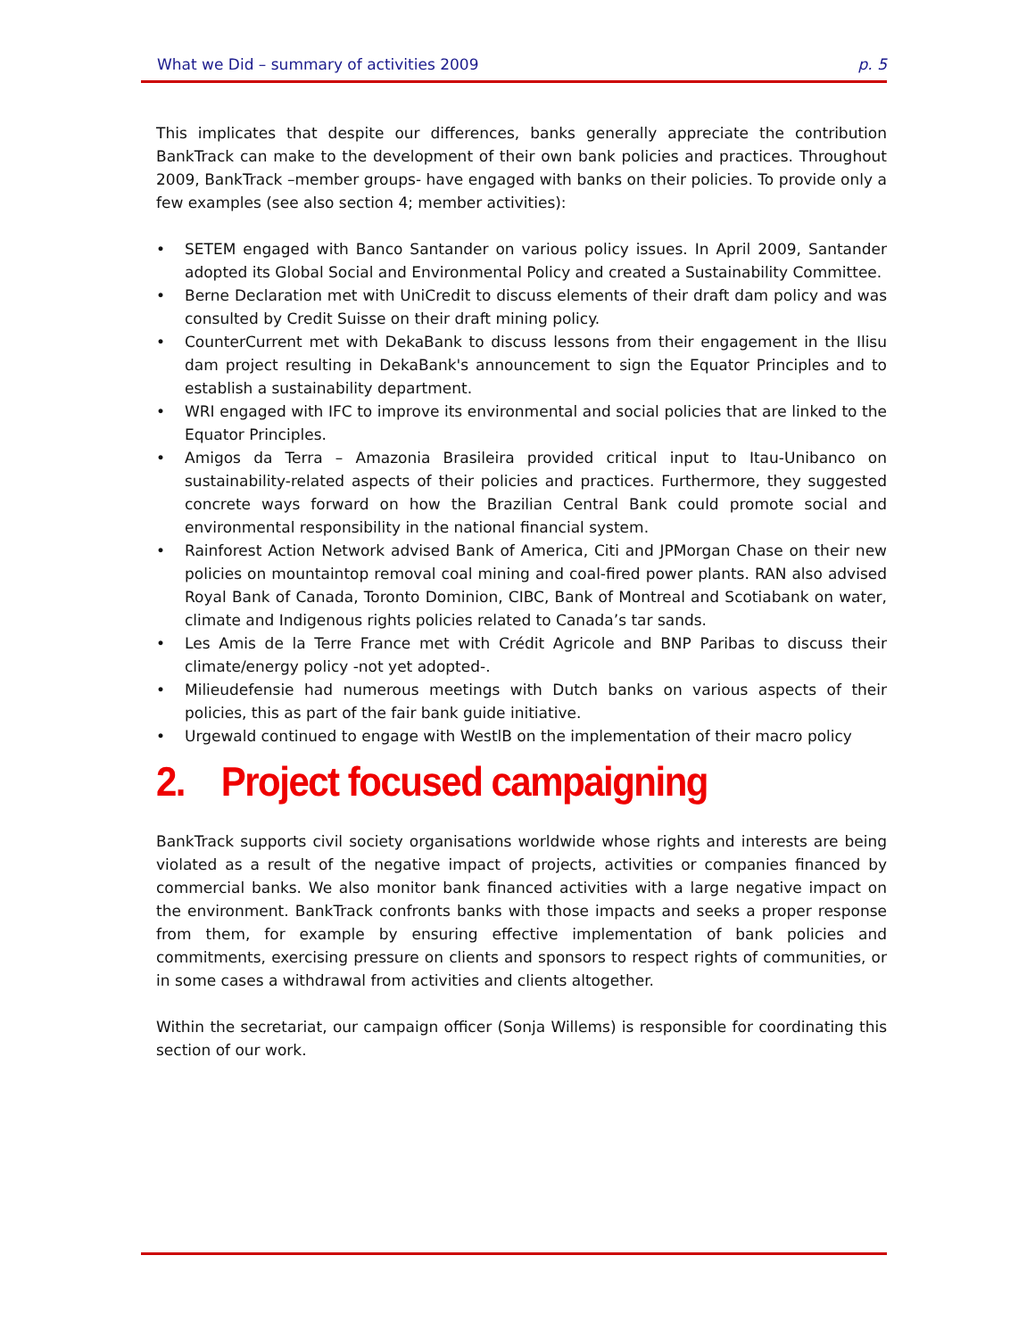What we Did – summary of activities 2009 p. 5
This implicates that despite our differences, banks generally appreciate the contribution BankTrack can make to the development of their own bank policies and practices. Throughout 2009, BankTrack –member groups- have engaged with banks on their policies. To provide only a few examples (see also section 4; member activities):
• SETEM engaged with Banco Santander on various policy issues. In April 2009, Santander adopted its Global Social and Environmental Policy and created a Sustainability Committee.
• Berne Declaration met with UniCredit to discuss elements of their draft dam policy and was consulted by Credit Suisse on their draft mining policy.
• CounterCurrent met with DekaBank to discuss lessons from their engagement in the Ilisu dam project resulting in DekaBank's announcement to sign the Equator Principles and to establish a sustainability department.
• WRI engaged with IFC to improve its environmental and social policies that are linked to the Equator Principles.
• Amigos da Terra – Amazonia Brasileira provided critical input to Itau-Unibanco on sustainability-related aspects of their policies and practices. Furthermore, they suggested concrete ways forward on how the Brazilian Central Bank could promote social and environmental responsibility in the national financial system.
• Rainforest Action Network advised Bank of America, Citi and JPMorgan Chase on their new policies on mountaintop removal coal mining and coal-fired power plants. RAN also advised Royal Bank of Canada, Toronto Dominion, CIBC, Bank of Montreal and Scotiabank on water, climate and Indigenous rights policies related to Canada’s tar sands.
• Les Amis de la Terre France met with Crédit Agricole and BNP Paribas to discuss their climate/energy policy -not yet adopted-.
• Milieudefensie had numerous meetings with Dutch banks on various aspects of their policies, this as part of the fair bank guide initiative.
• Urgewald continued to engage with WestlB on the implementation of their macro policy
2. Project focused campaigning
BankTrack supports civil society organisations worldwide whose rights and interests are being violated as a result of the negative impact of projects, activities or companies financed by commercial banks. We also monitor bank financed activities with a large negative impact on the environment. BankTrack confronts banks with those impacts and seeks a proper response from them, for example by ensuring effective implementation of bank policies and commitments, exercising pressure on clients and sponsors to respect rights of communities, or in some cases a withdrawal from activities and clients altogether.
Within the secretariat, our campaign officer (Sonja Willems) is responsible for coordinating this section of our work.